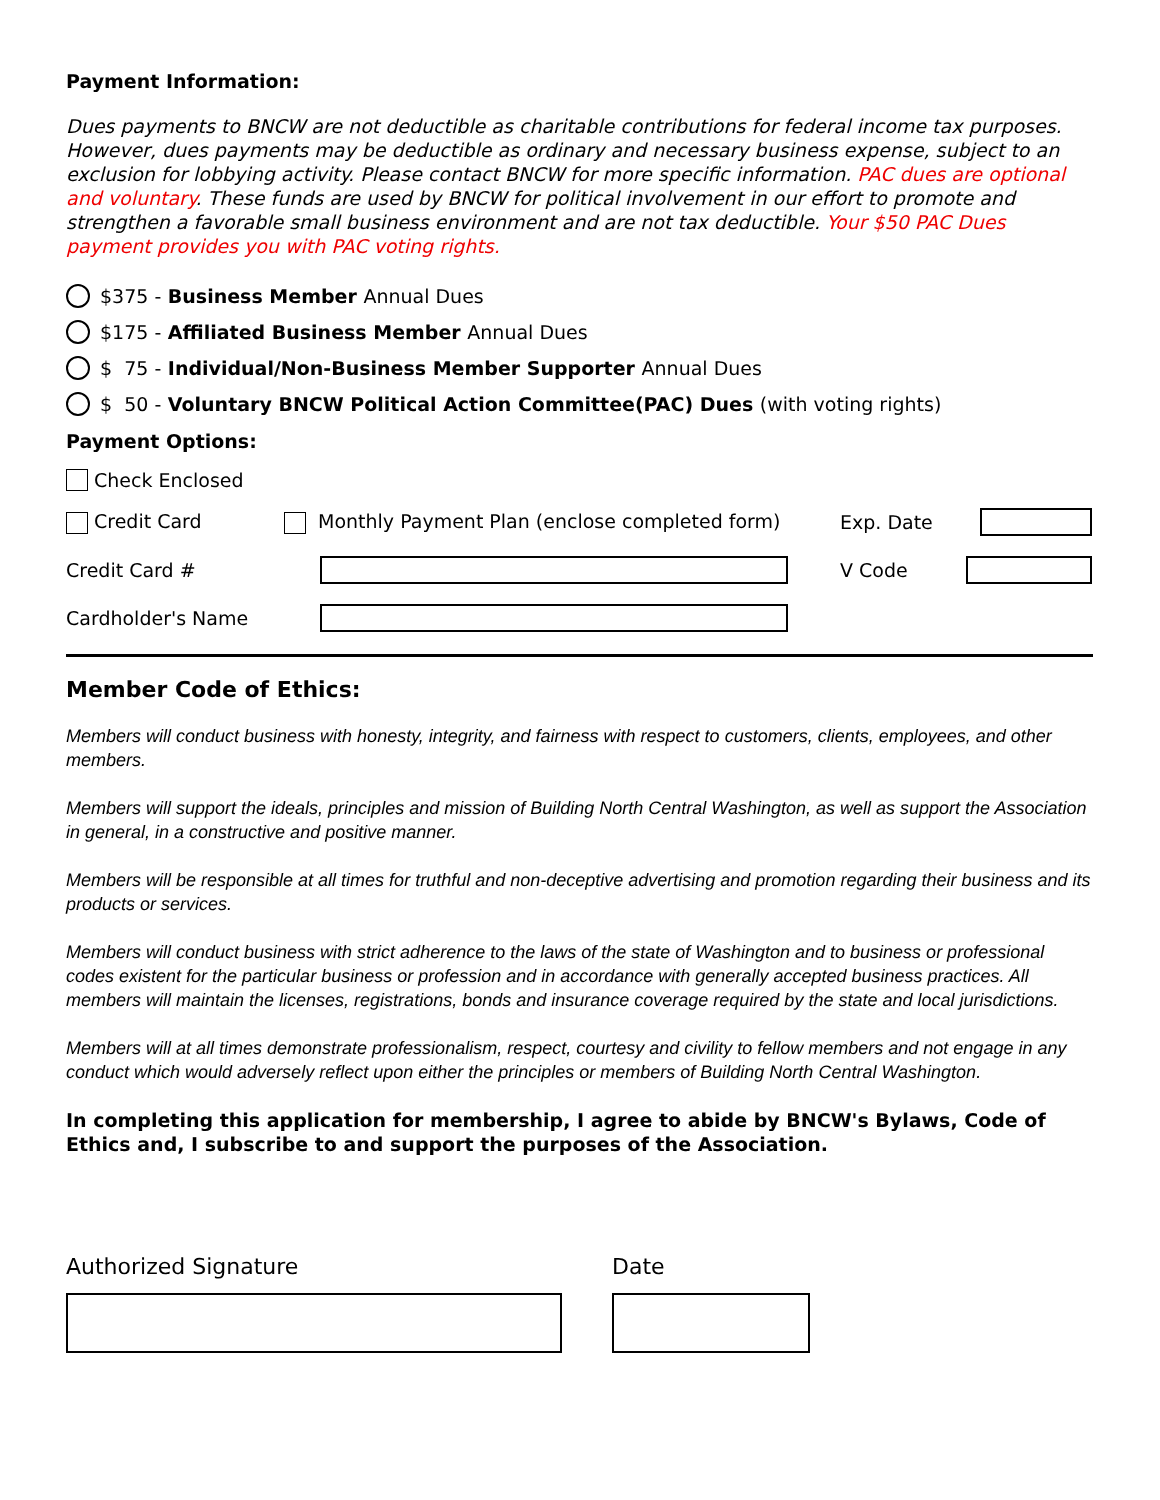Payment Information:
Dues payments to BNCW are not deductible as charitable contributions for federal income tax purposes. However, dues payments may be deductible as ordinary and necessary business expense, subject to an exclusion for lobbying activity. Please contact BNCW for more specific information. PAC dues are optional and voluntary. These funds are used by BNCW for political involvement in our effort to promote and strengthen a favorable small business environment and are not tax deductible. Your $50 PAC Dues payment provides you with PAC voting rights.
$375 - Business Member Annual Dues
$175 - Affiliated Business Member Annual Dues
$ 75 - Individual/Non-Business Member Supporter Annual Dues
$ 50 - Voluntary BNCW Political Action Committee(PAC) Dues (with voting rights)
Payment Options:
Check Enclosed
Credit Card Monthly Payment Plan (enclose completed form) Exp. Date
Credit Card # V Code
Cardholder's Name
Member Code of Ethics:
Members will conduct business with honesty, integrity, and fairness with respect to customers, clients, employees, and other members.
Members will support the ideals, principles and mission of Building North Central Washington, as well as support the Association in general, in a constructive and positive manner.
Members will be responsible at all times for truthful and non-deceptive advertising and promotion regarding their business and its products or services.
Members will conduct business with strict adherence to the laws of the state of Washington and to business or professional codes existent for the particular business or profession and in accordance with generally accepted business practices. All members will maintain the licenses, registrations, bonds and insurance coverage required by the state and local jurisdictions.
Members will at all times demonstrate professionalism, respect, courtesy and civility to fellow members and not engage in any conduct which would adversely reflect upon either the principles or members of Building North Central Washington.
In completing this application for membership, I agree to abide by BNCW's Bylaws, Code of Ethics and, I subscribe to and support the purposes of the Association.
Authorized Signature Date